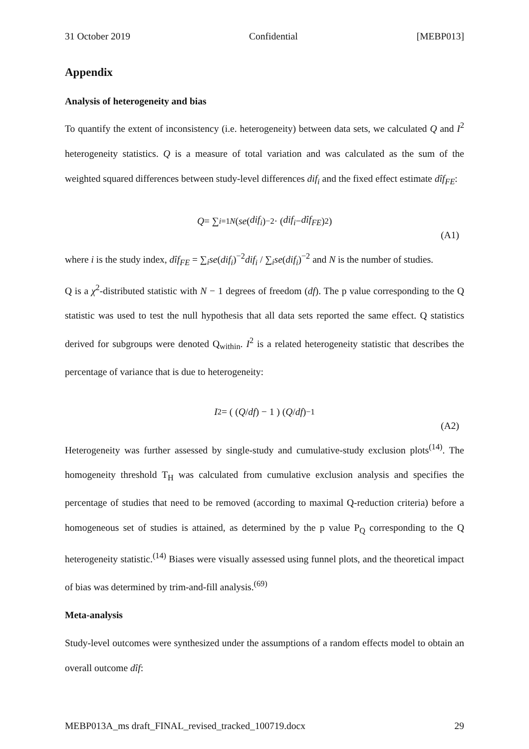31 October 2019 Confidential [MEBP013]
Appendix
Analysis of heterogeneity and bias
To quantify the extent of inconsistency (i.e. heterogeneity) between data sets, we calculated Q and I<sup>2</sup> heterogeneity statistics. Q is a measure of total variation and was calculated as the sum of the weighted squared differences between study-level differences dif<sub>i</sub> and the fixed effect estimate dîf<sub>FE</sub>:
Q = ∑<sub>i=1</sub><sup>N</sup> ( se (dif<sub>i</sub>)<sup>−2</sup> · (dif<sub>i</sub> − dîf<sub>FE</sub>)<sup>2</sup> )
(A1)
where i is the study index, dîf<sub>FE</sub> = ∑<sub>i</sub>se(dif<sub>i</sub>)<sup>−2</sup>dif<sub>i</sub> / ∑<sub>i</sub>se(dif<sub>i</sub>)<sup>−2</sup> and N is the number of studies.
Q is a χ<sup>2</sup>-distributed statistic with N − 1 degrees of freedom (df). The p value corresponding to the Q statistic was used to test the null hypothesis that all data sets reported the same effect. Q statistics derived for subgroups were denoted Q<sub>within</sub>. I<sup>2</sup> is a related heterogeneity statistic that describes the percentage of variance that is due to heterogeneity:
I<sup>2</sup> = ( (Q / df) − 1 ) (Q / df)<sup>−1</sup>
(A2)
Heterogeneity was further assessed by single-study and cumulative-study exclusion plots<sup>(14)</sup>. The homogeneity threshold T<sub>H</sub> was calculated from cumulative exclusion analysis and specifies the percentage of studies that need to be removed (according to maximal Q-reduction criteria) before a homogeneous set of studies is attained, as determined by the p value P<sub>Q</sub> corresponding to the Q heterogeneity statistic.<sup>(14)</sup> Biases were visually assessed using funnel plots, and the theoretical impact of bias was determined by trim-and-fill analysis.<sup>(69)</sup>
Meta-analysis
Study-level outcomes were synthesized under the assumptions of a random effects model to obtain an overall outcome dîf:
MEBP013A_ms draft_FINAL_revised_tracked_100719.docx 29